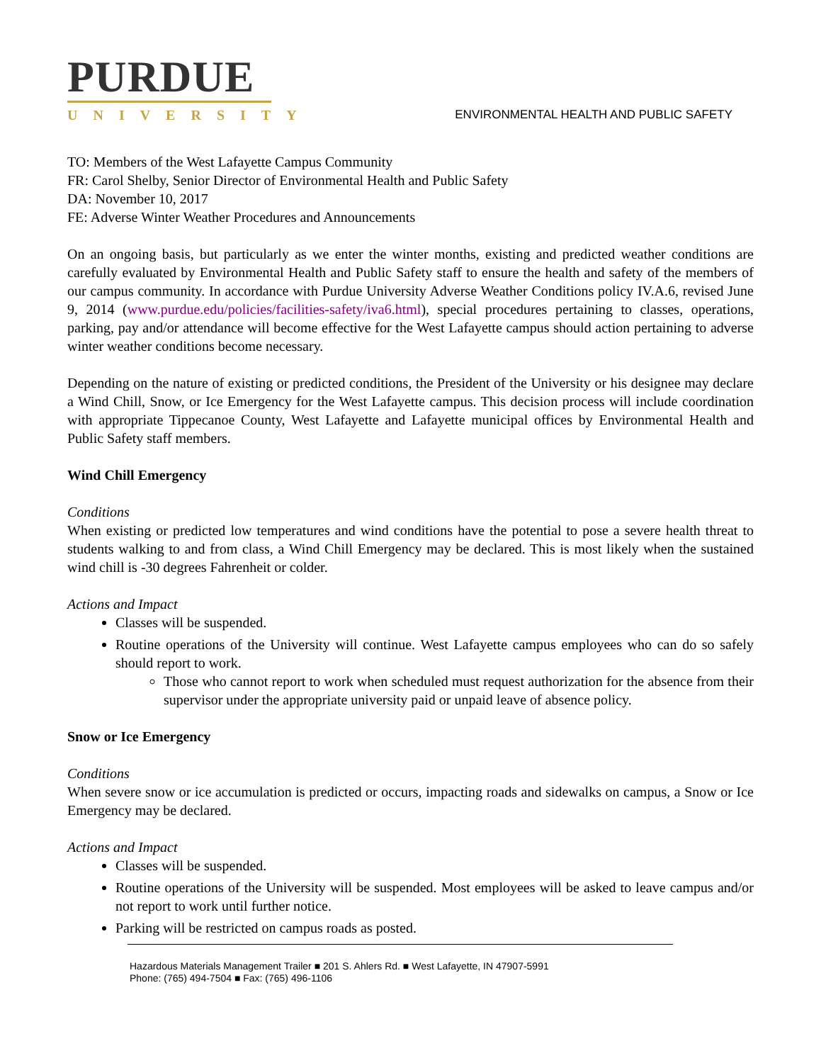PURDUE
UNIVERSITY
ENVIRONMENTAL HEALTH AND PUBLIC SAFETY
TO: Members of the West Lafayette Campus Community
FR: Carol Shelby, Senior Director of Environmental Health and Public Safety
DA: November 10, 2017
FE: Adverse Winter Weather Procedures and Announcements
On an ongoing basis, but particularly as we enter the winter months, existing and predicted weather conditions are carefully evaluated by Environmental Health and Public Safety staff to ensure the health and safety of the members of our campus community. In accordance with Purdue University Adverse Weather Conditions policy IV.A.6, revised June 9, 2014 (www.purdue.edu/policies/facilities-safety/iva6.html), special procedures pertaining to classes, operations, parking, pay and/or attendance will become effective for the West Lafayette campus should action pertaining to adverse winter weather conditions become necessary.
Depending on the nature of existing or predicted conditions, the President of the University or his designee may declare a Wind Chill, Snow, or Ice Emergency for the West Lafayette campus. This decision process will include coordination with appropriate Tippecanoe County, West Lafayette and Lafayette municipal offices by Environmental Health and Public Safety staff members.
Wind Chill Emergency
Conditions
When existing or predicted low temperatures and wind conditions have the potential to pose a severe health threat to students walking to and from class, a Wind Chill Emergency may be declared. This is most likely when the sustained wind chill is -30 degrees Fahrenheit or colder.
Actions and Impact
Classes will be suspended.
Routine operations of the University will continue. West Lafayette campus employees who can do so safely should report to work.
Those who cannot report to work when scheduled must request authorization for the absence from their supervisor under the appropriate university paid or unpaid leave of absence policy.
Snow or Ice Emergency
Conditions
When severe snow or ice accumulation is predicted or occurs, impacting roads and sidewalks on campus, a Snow or Ice Emergency may be declared.
Actions and Impact
Classes will be suspended.
Routine operations of the University will be suspended. Most employees will be asked to leave campus and/or not report to work until further notice.
Parking will be restricted on campus roads as posted.
Hazardous Materials Management Trailer ■ 201 S. Ahlers Rd. ■ West Lafayette, IN 47907-5991
Phone: (765) 494-7504 ■ Fax: (765) 496-1106